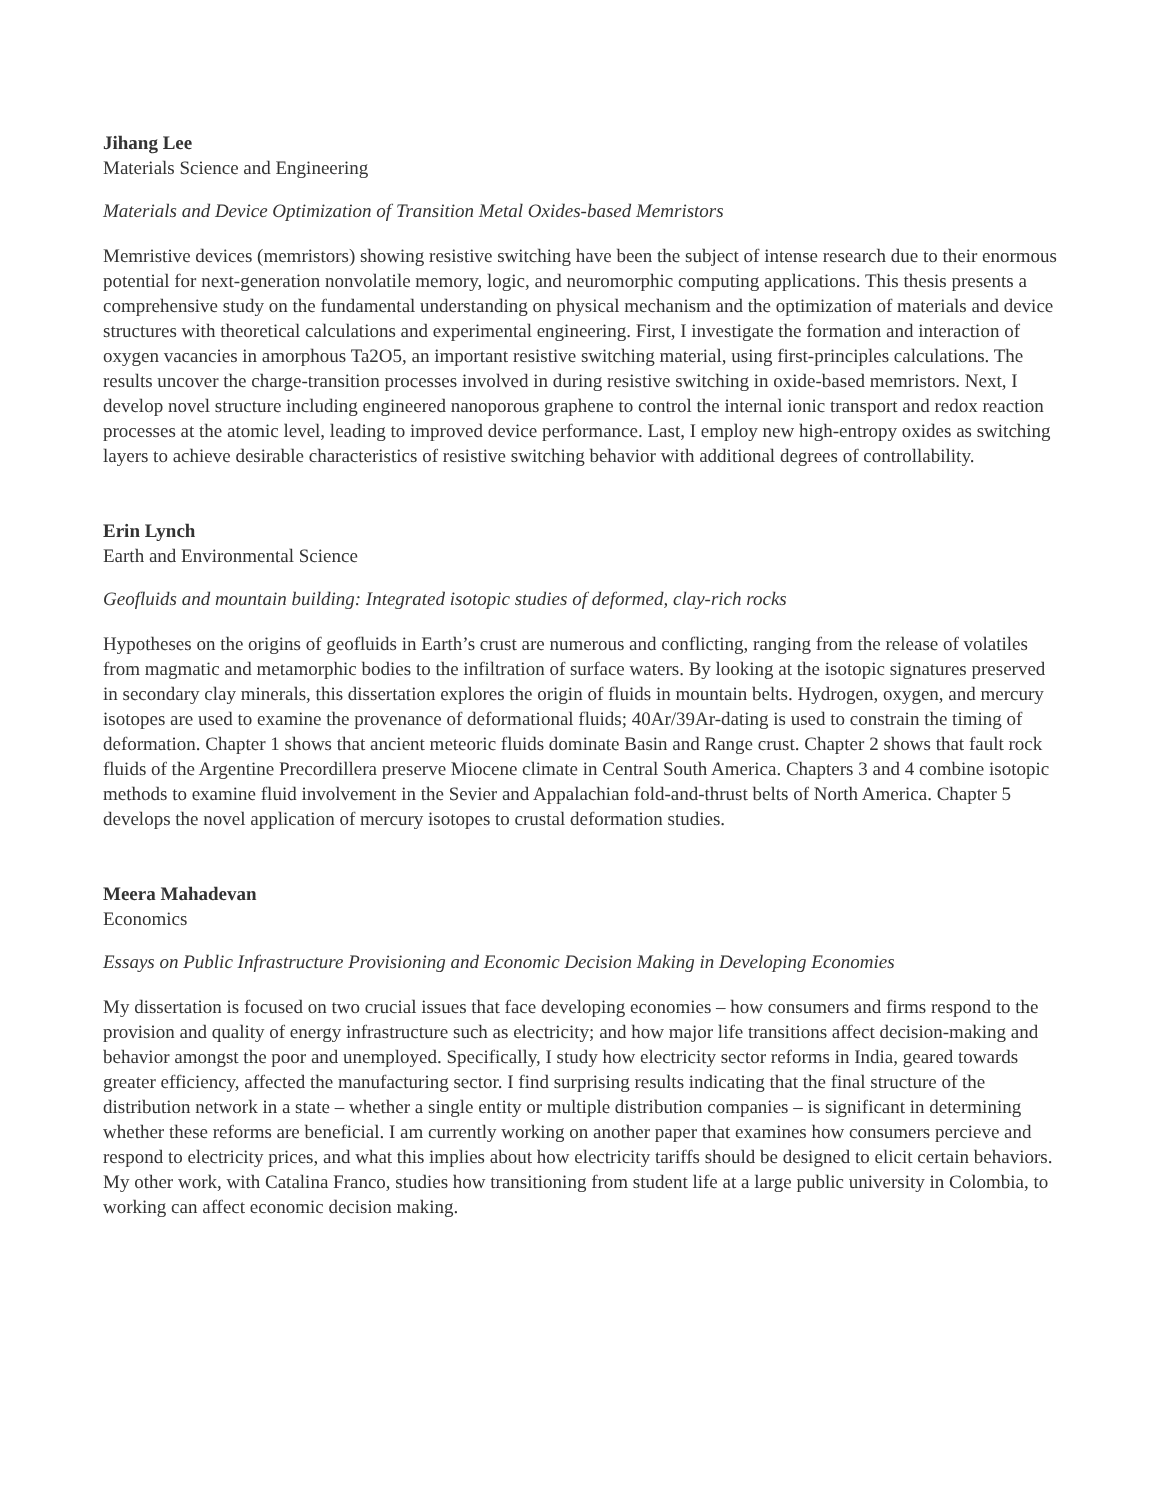Jihang Lee
Materials Science and Engineering
Materials and Device Optimization of Transition Metal Oxides-based Memristors
Memristive devices (memristors) showing resistive switching have been the subject of intense research due to their enormous potential for next-generation nonvolatile memory, logic, and neuromorphic computing applications. This thesis presents a comprehensive study on the fundamental understanding on physical mechanism and the optimization of materials and device structures with theoretical calculations and experimental engineering. First, I investigate the formation and interaction of oxygen vacancies in amorphous Ta2O5, an important resistive switching material, using first-principles calculations. The results uncover the charge-transition processes involved in during resistive switching in oxide-based memristors. Next, I develop novel structure including engineered nanoporous graphene to control the internal ionic transport and redox reaction processes at the atomic level, leading to improved device performance. Last, I employ new high-entropy oxides as switching layers to achieve desirable characteristics of resistive switching behavior with additional degrees of controllability.
Erin Lynch
Earth and Environmental Science
Geofluids and mountain building: Integrated isotopic studies of deformed, clay-rich rocks
Hypotheses on the origins of geofluids in Earth’s crust are numerous and conflicting, ranging from the release of volatiles from magmatic and metamorphic bodies to the infiltration of surface waters. By looking at the isotopic signatures preserved in secondary clay minerals, this dissertation explores the origin of fluids in mountain belts. Hydrogen, oxygen, and mercury isotopes are used to examine the provenance of deformational fluids; 40Ar/39Ar-dating is used to constrain the timing of deformation. Chapter 1 shows that ancient meteoric fluids dominate Basin and Range crust. Chapter 2 shows that fault rock fluids of the Argentine Precordillera preserve Miocene climate in Central South America. Chapters 3 and 4 combine isotopic methods to examine fluid involvement in the Sevier and Appalachian fold-and-thrust belts of North America. Chapter 5 develops the novel application of mercury isotopes to crustal deformation studies.
Meera Mahadevan
Economics
Essays on Public Infrastructure Provisioning and Economic Decision Making in Developing Economies
My dissertation is focused on two crucial issues that face developing economies – how consumers and firms respond to the provision and quality of energy infrastructure such as electricity; and how major life transitions affect decision-making and behavior amongst the poor and unemployed. Specifically, I study how electricity sector reforms in India, geared towards greater efficiency, affected the manufacturing sector. I find surprising results indicating that the final structure of the distribution network in a state – whether a single entity or multiple distribution companies – is significant in determining whether these reforms are beneficial. I am currently working on another paper that examines how consumers percieve and respond to electricity prices, and what this implies about how electricity tariffs should be designed to elicit certain behaviors. My other work, with Catalina Franco, studies how transitioning from student life at a large public university in Colombia, to working can affect economic decision making.